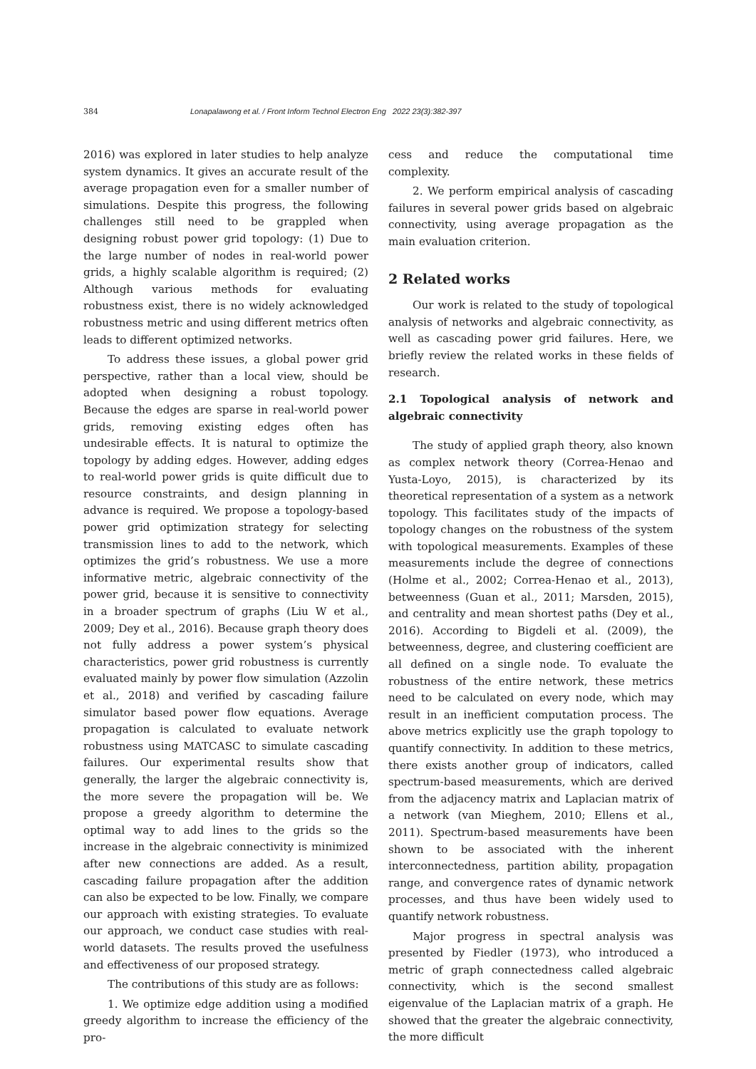384 Lonapalawong et al. / Front Inform Technol Electron Eng 2022 23(3):382-397
2016) was explored in later studies to help analyze system dynamics. It gives an accurate result of the average propagation even for a smaller number of simulations. Despite this progress, the following challenges still need to be grappled when designing robust power grid topology: (1) Due to the large number of nodes in real-world power grids, a highly scalable algorithm is required; (2) Although various methods for evaluating robustness exist, there is no widely acknowledged robustness metric and using different metrics often leads to different optimized networks.
To address these issues, a global power grid perspective, rather than a local view, should be adopted when designing a robust topology. Because the edges are sparse in real-world power grids, removing existing edges often has undesirable effects. It is natural to optimize the topology by adding edges. However, adding edges to real-world power grids is quite difficult due to resource constraints, and design planning in advance is required. We propose a topology-based power grid optimization strategy for selecting transmission lines to add to the network, which optimizes the grid’s robustness. We use a more informative metric, algebraic connectivity of the power grid, because it is sensitive to connectivity in a broader spectrum of graphs (Liu W et al., 2009; Dey et al., 2016). Because graph theory does not fully address a power system’s physical characteristics, power grid robustness is currently evaluated mainly by power flow simulation (Azzolin et al., 2018) and verified by cascading failure simulator based power flow equations. Average propagation is calculated to evaluate network robustness using MATCASC to simulate cascading failures. Our experimental results show that generally, the larger the algebraic connectivity is, the more severe the propagation will be. We propose a greedy algorithm to determine the optimal way to add lines to the grids so the increase in the algebraic connectivity is minimized after new connections are added. As a result, cascading failure propagation after the addition can also be expected to be low. Finally, we compare our approach with existing strategies. To evaluate our approach, we conduct case studies with real-world datasets. The results proved the usefulness and effectiveness of our proposed strategy.
The contributions of this study are as follows:
1. We optimize edge addition using a modified greedy algorithm to increase the efficiency of the pro-
cess and reduce the computational time complexity.
2. We perform empirical analysis of cascading failures in several power grids based on algebraic connectivity, using average propagation as the main evaluation criterion.
2 Related works
Our work is related to the study of topological analysis of networks and algebraic connectivity, as well as cascading power grid failures. Here, we briefly review the related works in these fields of research.
2.1 Topological analysis of network and algebraic connectivity
The study of applied graph theory, also known as complex network theory (Correa-Henao and Yusta-Loyo, 2015), is characterized by its theoretical representation of a system as a network topology. This facilitates study of the impacts of topology changes on the robustness of the system with topological measurements. Examples of these measurements include the degree of connections (Holme et al., 2002; Correa-Henao et al., 2013), betweenness (Guan et al., 2011; Marsden, 2015), and centrality and mean shortest paths (Dey et al., 2016). According to Bigdeli et al. (2009), the betweenness, degree, and clustering coefficient are all defined on a single node. To evaluate the robustness of the entire network, these metrics need to be calculated on every node, which may result in an inefficient computation process. The above metrics explicitly use the graph topology to quantify connectivity. In addition to these metrics, there exists another group of indicators, called spectrum-based measurements, which are derived from the adjacency matrix and Laplacian matrix of a network (van Mieghem, 2010; Ellens et al., 2011). Spectrum-based measurements have been shown to be associated with the inherent interconnectedness, partition ability, propagation range, and convergence rates of dynamic network processes, and thus have been widely used to quantify network robustness.
Major progress in spectral analysis was presented by Fiedler (1973), who introduced a metric of graph connectedness called algebraic connectivity, which is the second smallest eigenvalue of the Laplacian matrix of a graph. He showed that the greater the algebraic connectivity, the more difficult